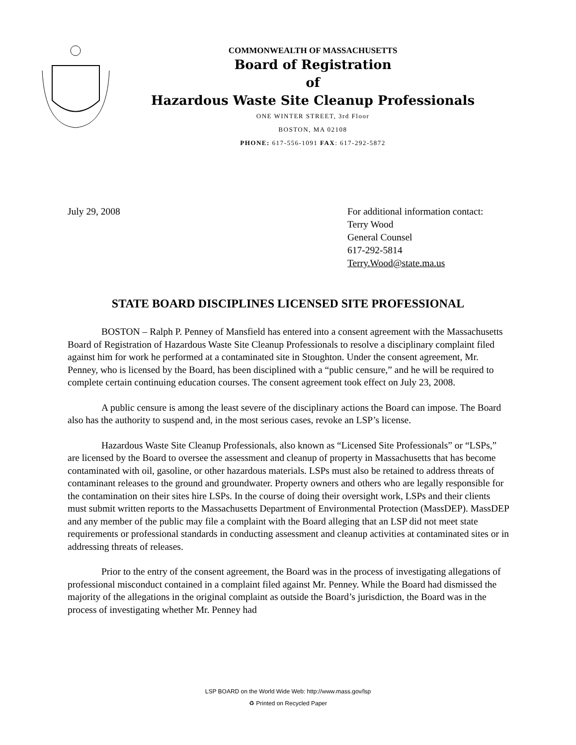COMMONWEALTH OF MASSACHUSETTS
Board of Registration
of
Hazardous Waste Site Cleanup Professionals
ONE WINTER STREET, 3rd Floor
BOSTON, MA 02108
PHONE: 617-556-1091 FAX: 617-292-5872
July 29, 2008 For additional information contact:
Terry Wood
General Counsel
617-292-5814
Terry.Wood@state.ma.us
STATE BOARD DISCIPLINES LICENSED SITE PROFESSIONAL
BOSTON – Ralph P. Penney of Mansfield has entered into a consent agreement with the Massachusetts Board of Registration of Hazardous Waste Site Cleanup Professionals to resolve a disciplinary complaint filed against him for work he performed at a contaminated site in Stoughton. Under the consent agreement, Mr. Penney, who is licensed by the Board, has been disciplined with a “public censure,” and he will be required to complete certain continuing education courses. The consent agreement took effect on July 23, 2008.
A public censure is among the least severe of the disciplinary actions the Board can impose. The Board also has the authority to suspend and, in the most serious cases, revoke an LSP’s license.
Hazardous Waste Site Cleanup Professionals, also known as “Licensed Site Professionals” or “LSPs,” are licensed by the Board to oversee the assessment and cleanup of property in Massachusetts that has become contaminated with oil, gasoline, or other hazardous materials. LSPs must also be retained to address threats of contaminant releases to the ground and groundwater. Property owners and others who are legally responsible for the contamination on their sites hire LSPs. In the course of doing their oversight work, LSPs and their clients must submit written reports to the Massachusetts Department of Environmental Protection (MassDEP). MassDEP and any member of the public may file a complaint with the Board alleging that an LSP did not meet state requirements or professional standards in conducting assessment and cleanup activities at contaminated sites or in addressing threats of releases.
Prior to the entry of the consent agreement, the Board was in the process of investigating allegations of professional misconduct contained in a complaint filed against Mr. Penney. While the Board had dismissed the majority of the allegations in the original complaint as outside the Board’s jurisdiction, the Board was in the process of investigating whether Mr. Penney had
LSP BOARD on the World Wide Web: http://www.mass.gov/lsp
♻ Printed on Recycled Paper